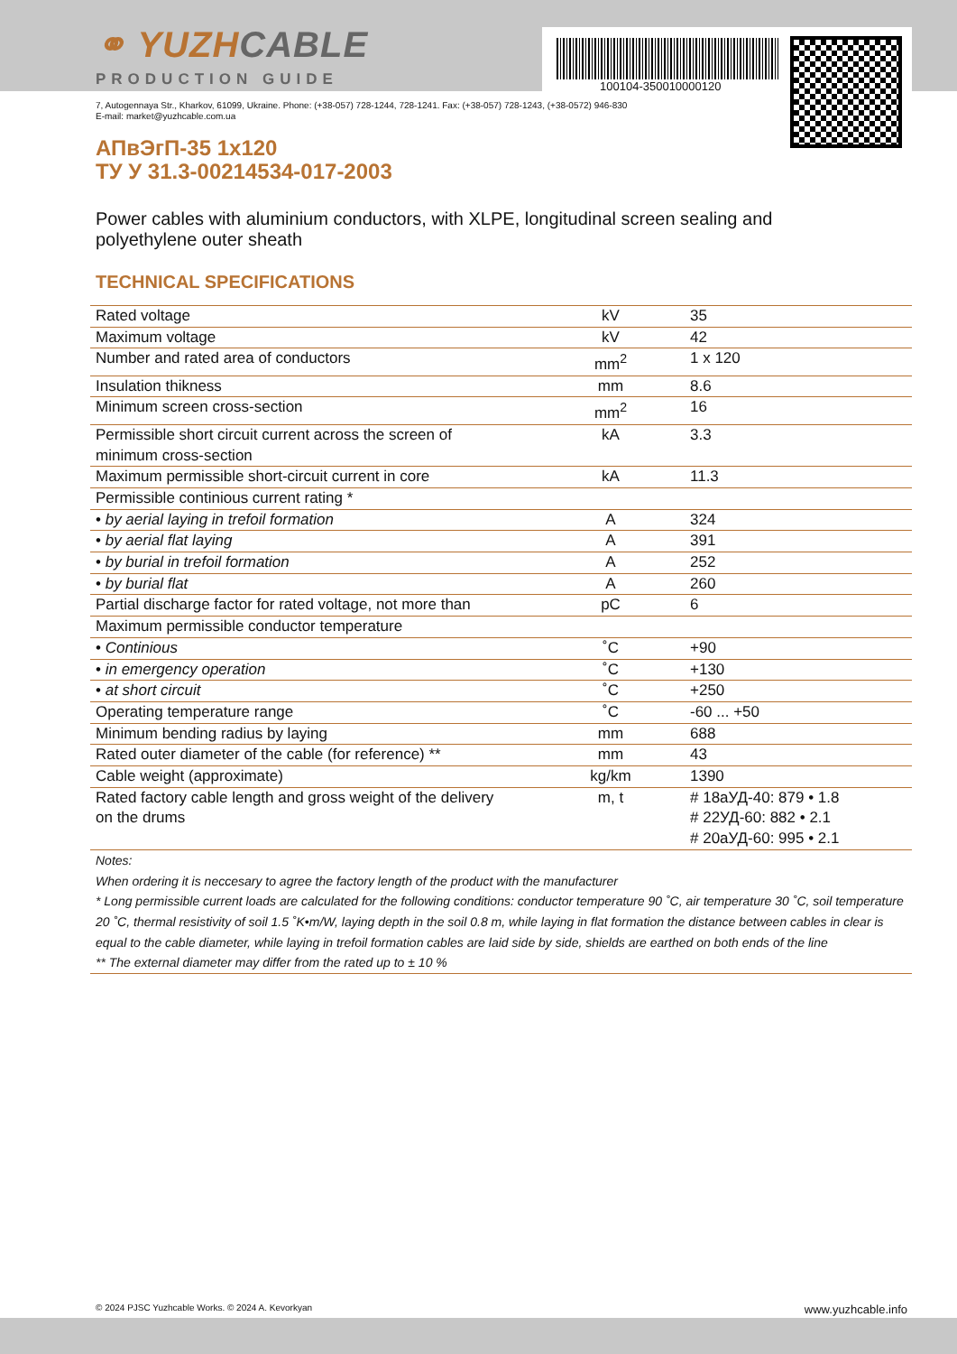⚭ YUZHCABLE
PRODUCTION GUIDE
100104-350010000120
7, Autogennaya Str., Kharkov, 61099, Ukraine. Phone: (+38-057) 728-1244, 728-1241. Fax: (+38-057) 728-1243, (+38-0572) 946-830
E-mail: market@yuzhcable.com.ua
АПвЭгП-35 1x120
ТУ У 31.3-00214534-017-2003
Power cables with aluminium conductors, with XLPE, longitudinal screen sealing and polyethylene outer sheath
TECHNICAL SPECIFICATIONS
| Rated voltage | kV | 35 |
| Maximum voltage | kV | 42 |
| Number and rated area of conductors | mm<sup>2</sup> | 1 x 120 |
| Insulation thikness | mm | 8.6 |
| Minimum screen cross-section | mm<sup>2</sup> | 16 |
| Permissible short circuit current across the screen of minimum cross-section | kA | 3.3 |
| Maximum permissible short-circuit current in core | kA | 11.3 |
| Permissible continious current rating * | | |
| • by aerial laying in trefoil formation | A | 324 |
| • by aerial flat laying | A | 391 |
| • by burial in trefoil formation | A | 252 |
| • by burial flat | A | 260 |
| Partial discharge factor for rated voltage, not more than | pC | 6 |
| Maximum permissible conductor temperature | | |
| • Continious | ˚C | +90 |
| • in emergency operation | ˚C | +130 |
| • at short circuit | ˚C | +250 |
| Operating temperature range | ˚C | -60 ... +50 |
| Minimum bending radius by laying | mm | 688 |
| Rated outer diameter of the cable (for reference) ** | mm | 43 |
| Cable weight (approximate) | kg/km | 1390 |
| Rated factory cable length and gross weight of the delivery on the drums | m, t | # 18аУД-40: 879 • 1.8 # 22УД-60: 882 • 2.1 # 20аУД-60: 995 • 2.1 |
| Notes: When ordering it is neccesary to agree the factory length of the product with the manufacturer * Long permissible current loads are calculated for the following conditions: conductor temperature 90 ˚C, air temperature 30 ˚C, soil temperature 20 ˚C, thermal resistivity of soil 1.5 ˚K•m/W, laying depth in the soil 0.8 m, while laying in flat formation the distance between cables in clear is equal to the cable diameter, while laying in trefoil formation cables are laid side by side, shields are earthed on both ends of the line ** The external diameter may differ from the rated up to ± 10 % | | |
© 2024 PJSC Yuzhcable Works. © 2024 A. Kevorkyan www.yuzhcable.info